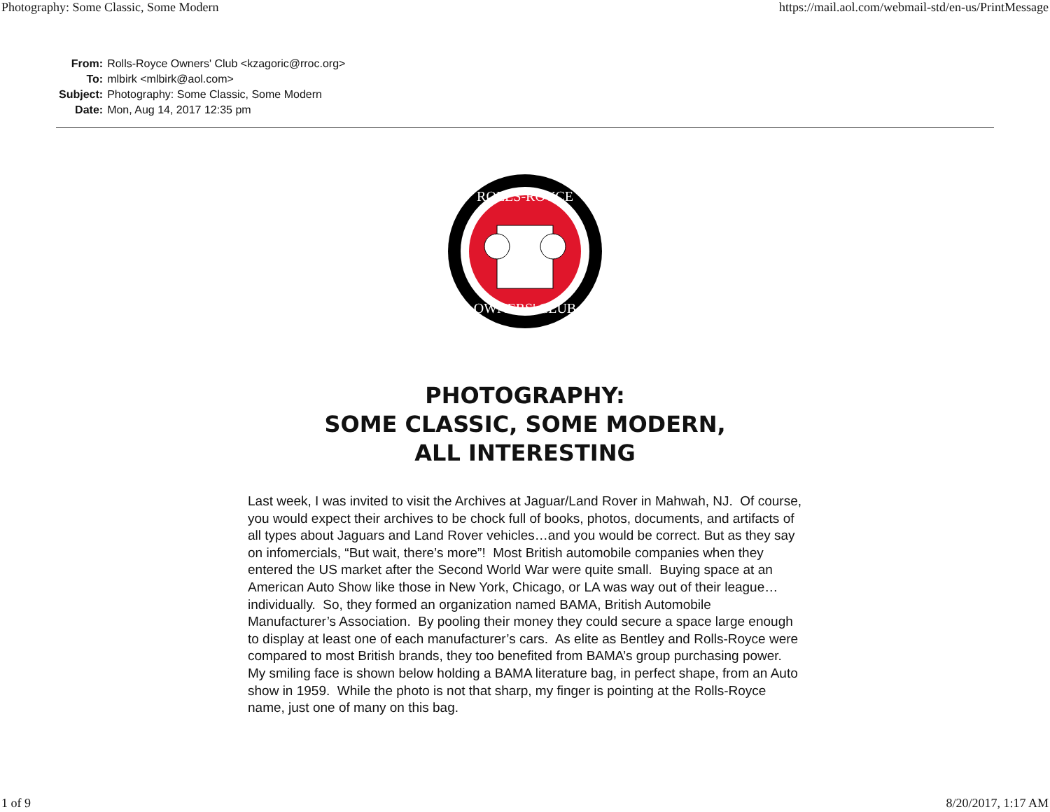Photography: Some Classic, Some Modern https://mail.aol.com/webmail-std/en-us/PrintMessage
| From: | Rolls-Royce Owners' Club <kzagoric@rroc.org> |
| To: | mlbirk <mlbirk@aol.com> |
| Subject: | Photography: Some Classic, Some Modern |
| Date: | Mon, Aug 14, 2017 12:35 pm |
ROLLS-ROYCE
OWNERS' CLUB
PHOTOGRAPHY:
SOME CLASSIC, SOME MODERN,
ALL INTERESTING
Last week, I was invited to visit the Archives at Jaguar/Land Rover in Mahwah, NJ. Of course, you would expect their archives to be chock full of books, photos, documents, and artifacts of all types about Jaguars and Land Rover vehicles…and you would be correct. But as they say on infomercials, “But wait, there’s more”! Most British automobile companies when they entered the US market after the Second World War were quite small. Buying space at an American Auto Show like those in New York, Chicago, or LA was way out of their league…individually. So, they formed an organization named BAMA, British Automobile Manufacturer’s Association. By pooling their money they could secure a space large enough to display at least one of each manufacturer’s cars. As elite as Bentley and Rolls-Royce were compared to most British brands, they too benefited from BAMA’s group purchasing power. My smiling face is shown below holding a BAMA literature bag, in perfect shape, from an Auto show in 1959. While the photo is not that sharp, my finger is pointing at the Rolls-Royce name, just one of many on this bag.
1 of 9 8/20/2017, 1:17 AM